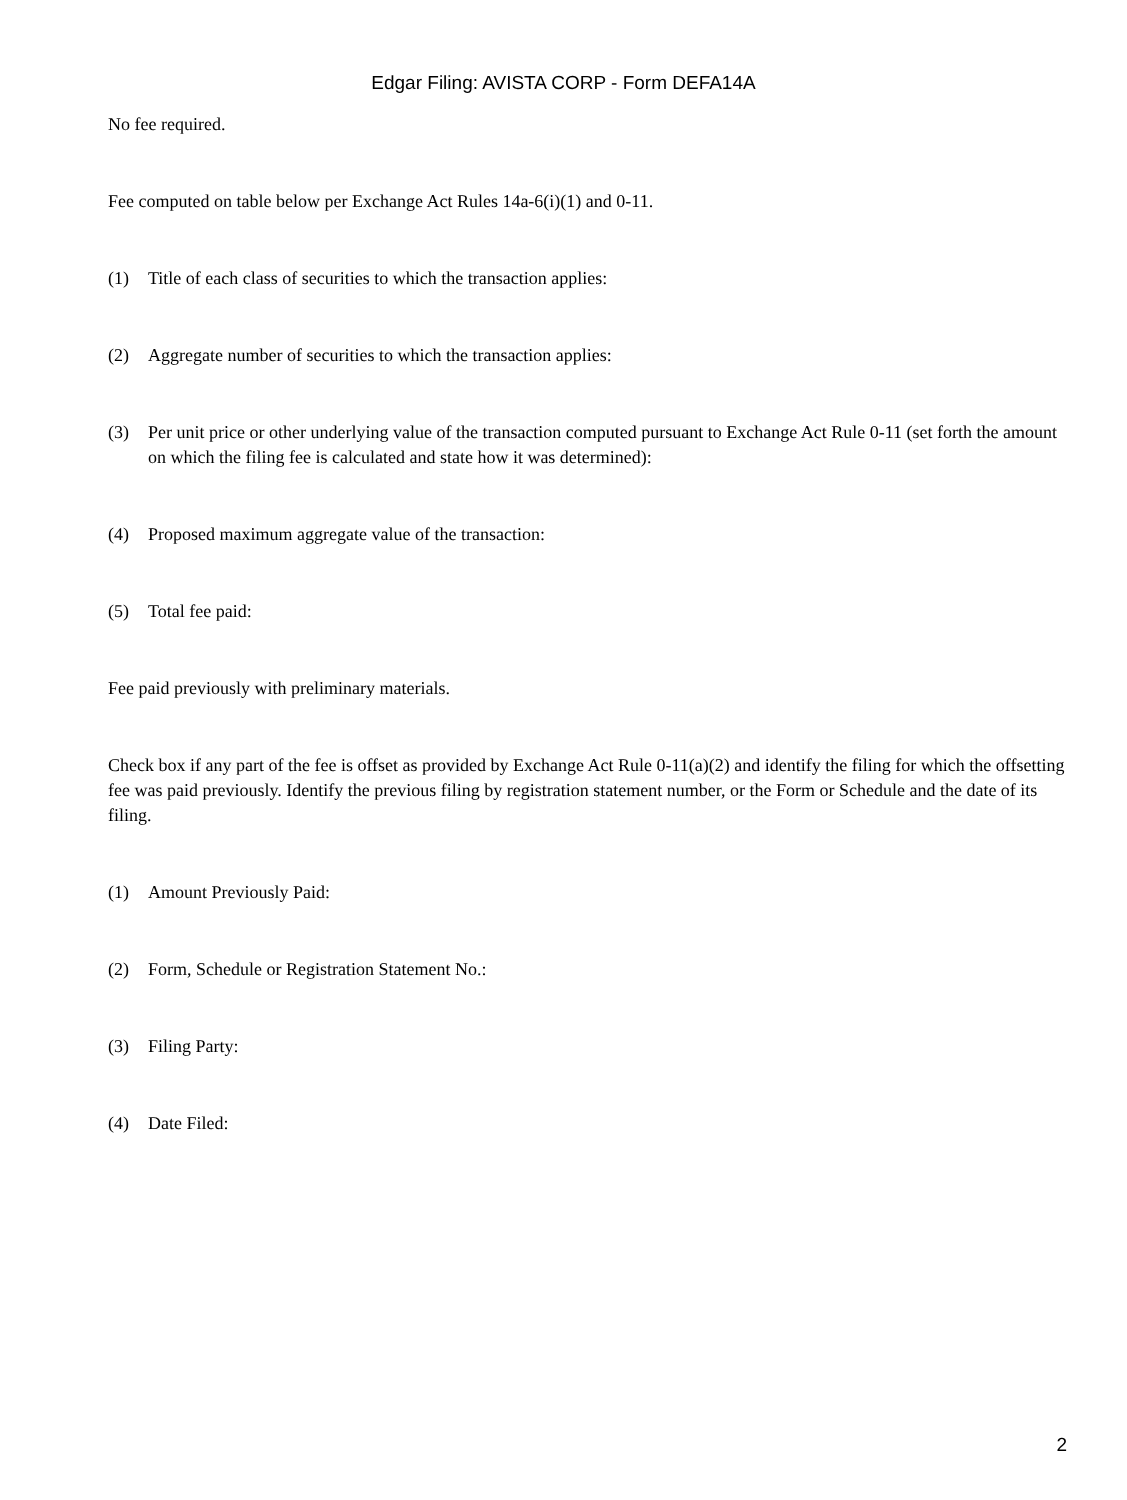Edgar Filing: AVISTA CORP - Form DEFA14A
No fee required.
Fee computed on table below per Exchange Act Rules 14a-6(i)(1) and 0-11.
(1) Title of each class of securities to which the transaction applies:
(2) Aggregate number of securities to which the transaction applies:
(3) Per unit price or other underlying value of the transaction computed pursuant to Exchange Act Rule 0-11 (set forth the amount on which the filing fee is calculated and state how it was determined):
(4) Proposed maximum aggregate value of the transaction:
(5) Total fee paid:
Fee paid previously with preliminary materials.
Check box if any part of the fee is offset as provided by Exchange Act Rule 0-11(a)(2) and identify the filing for which the offsetting fee was paid previously. Identify the previous filing by registration statement number, or the Form or Schedule and the date of its filing.
(1) Amount Previously Paid:
(2) Form, Schedule or Registration Statement No.:
(3) Filing Party:
(4) Date Filed:
2